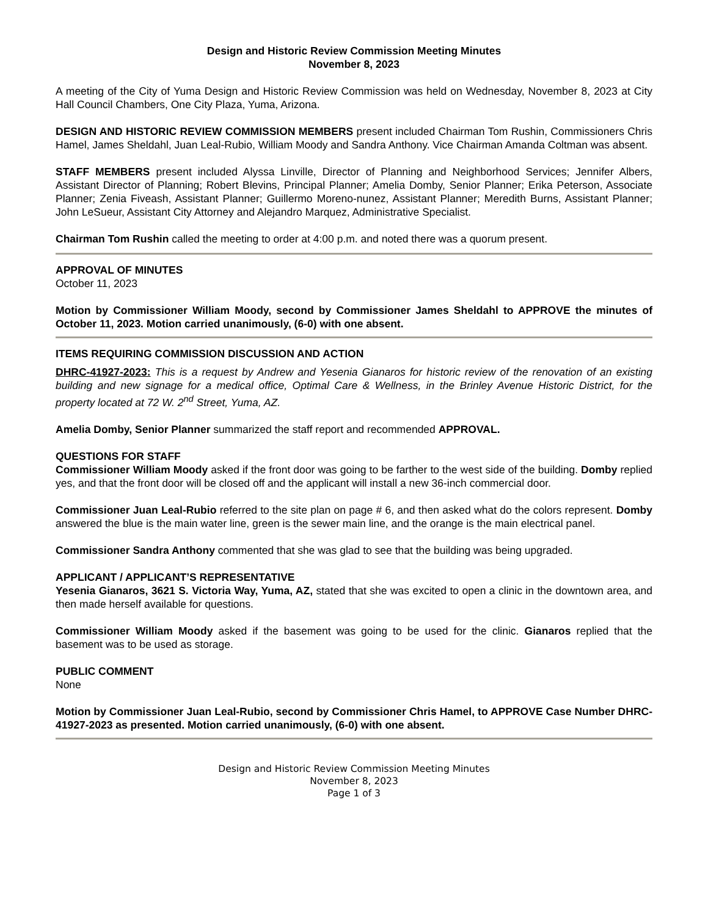Design and Historic Review Commission Meeting Minutes
November 8, 2023
A meeting of the City of Yuma Design and Historic Review Commission was held on Wednesday, November 8, 2023 at City Hall Council Chambers, One City Plaza, Yuma, Arizona.
DESIGN AND HISTORIC REVIEW COMMISSION MEMBERS present included Chairman Tom Rushin, Commissioners Chris Hamel, James Sheldahl, Juan Leal-Rubio, William Moody and Sandra Anthony. Vice Chairman Amanda Coltman was absent.
STAFF MEMBERS present included Alyssa Linville, Director of Planning and Neighborhood Services; Jennifer Albers, Assistant Director of Planning; Robert Blevins, Principal Planner; Amelia Domby, Senior Planner; Erika Peterson, Associate Planner; Zenia Fiveash, Assistant Planner; Guillermo Moreno-nunez, Assistant Planner; Meredith Burns, Assistant Planner; John LeSueur, Assistant City Attorney and Alejandro Marquez, Administrative Specialist.
Chairman Tom Rushin called the meeting to order at 4:00 p.m. and noted there was a quorum present.
APPROVAL OF MINUTES
October 11, 2023
Motion by Commissioner William Moody, second by Commissioner James Sheldahl to APPROVE the minutes of October 11, 2023. Motion carried unanimously, (6-0) with one absent.
ITEMS REQUIRING COMMISSION DISCUSSION AND ACTION
DHRC-41927-2023: This is a request by Andrew and Yesenia Gianaros for historic review of the renovation of an existing building and new signage for a medical office, Optimal Care & Wellness, in the Brinley Avenue Historic District, for the property located at 72 W. 2<sup>nd</sup> Street, Yuma, AZ.
Amelia Domby, Senior Planner summarized the staff report and recommended APPROVAL.
QUESTIONS FOR STAFF
Commissioner William Moody asked if the front door was going to be farther to the west side of the building. Domby replied yes, and that the front door will be closed off and the applicant will install a new 36-inch commercial door.
Commissioner Juan Leal-Rubio referred to the site plan on page # 6, and then asked what do the colors represent. Domby answered the blue is the main water line, green is the sewer main line, and the orange is the main electrical panel.
Commissioner Sandra Anthony commented that she was glad to see that the building was being upgraded.
APPLICANT / APPLICANT’S REPRESENTATIVE
Yesenia Gianaros, 3621 S. Victoria Way, Yuma, AZ, stated that she was excited to open a clinic in the downtown area, and then made herself available for questions.
Commissioner William Moody asked if the basement was going to be used for the clinic. Gianaros replied that the basement was to be used as storage.
PUBLIC COMMENT
None
Motion by Commissioner Juan Leal-Rubio, second by Commissioner Chris Hamel, to APPROVE Case Number DHRC-41927-2023 as presented. Motion carried unanimously, (6-0) with one absent.
Design and Historic Review Commission Meeting Minutes
November 8, 2023
Page 1 of 3